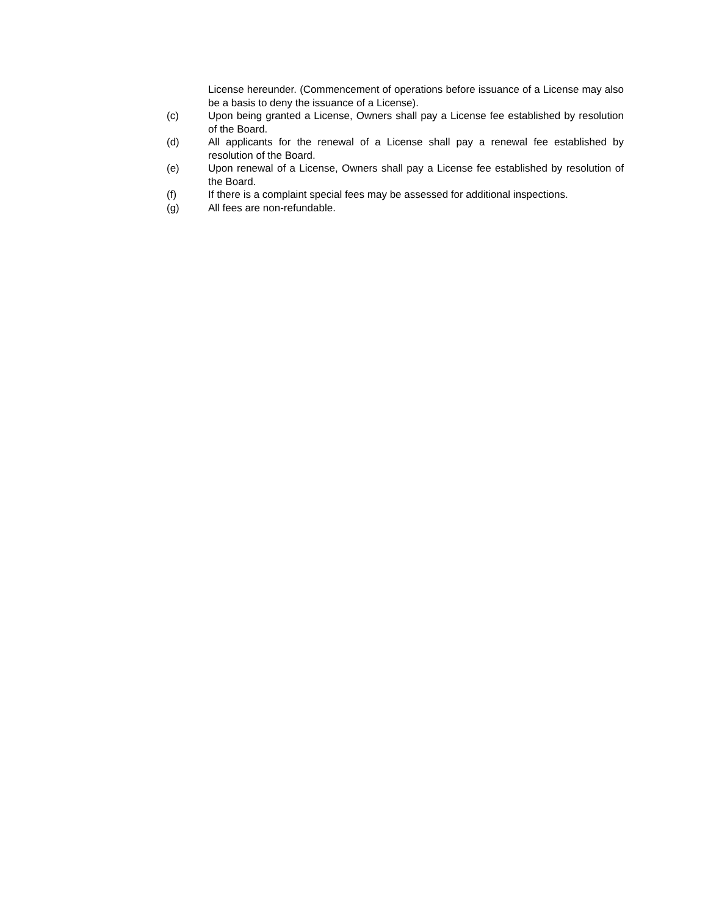License hereunder. (Commencement of operations before issuance of a License may also be a basis to deny the issuance of a License).
(c) Upon being granted a License, Owners shall pay a License fee established by resolution of the Board.
(d) All applicants for the renewal of a License shall pay a renewal fee established by resolution of the Board.
(e) Upon renewal of a License, Owners shall pay a License fee established by resolution of the Board.
(f) If there is a complaint special fees may be assessed for additional inspections.
(g) All fees are non-refundable.